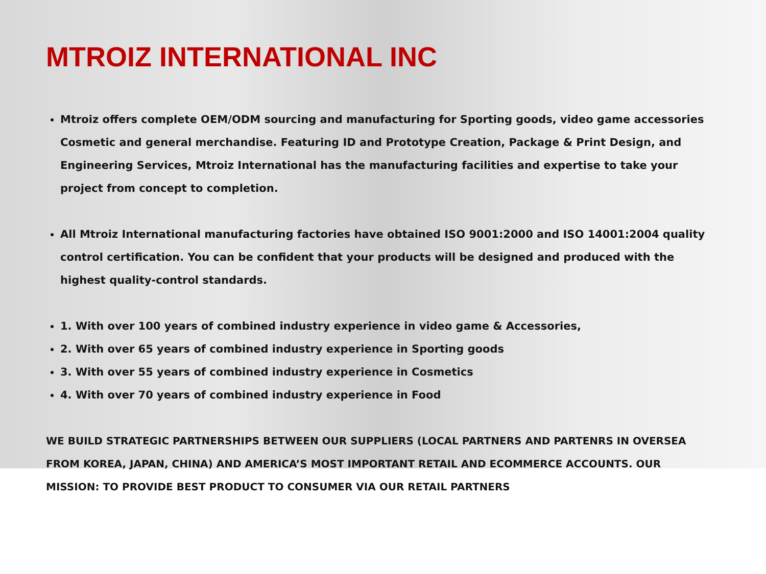MTROIZ INTERNATIONAL INC
Mtroiz offers complete OEM/ODM sourcing and manufacturing for Sporting goods, video game accessories Cosmetic and general merchandise. Featuring ID and Prototype Creation, Package & Print Design, and Engineering Services, Mtroiz International has the manufacturing facilities and expertise to take your project from concept to completion.
All Mtroiz International manufacturing factories have obtained ISO 9001:2000 and ISO 14001:2004 quality control certification. You can be confident that your products will be designed and produced with the highest quality-control standards.
1. With over 100 years of combined industry experience in video game & Accessories,
2. With over 65 years of combined industry experience in Sporting goods
3. With over 55 years of combined industry experience in Cosmetics
4. With over 70 years of combined industry experience in Food
WE BUILD STRATEGIC PARTNERSHIPS BETWEEN OUR SUPPLIERS (LOCAL PARTNERS AND PARTENRS IN OVERSEA FROM KOREA, JAPAN, CHINA) AND AMERICA’S MOST IMPORTANT RETAIL AND ECOMMERCE ACCOUNTS. OUR MISSION: TO PROVIDE BEST PRODUCT TO CONSUMER VIA OUR RETAIL PARTNERS